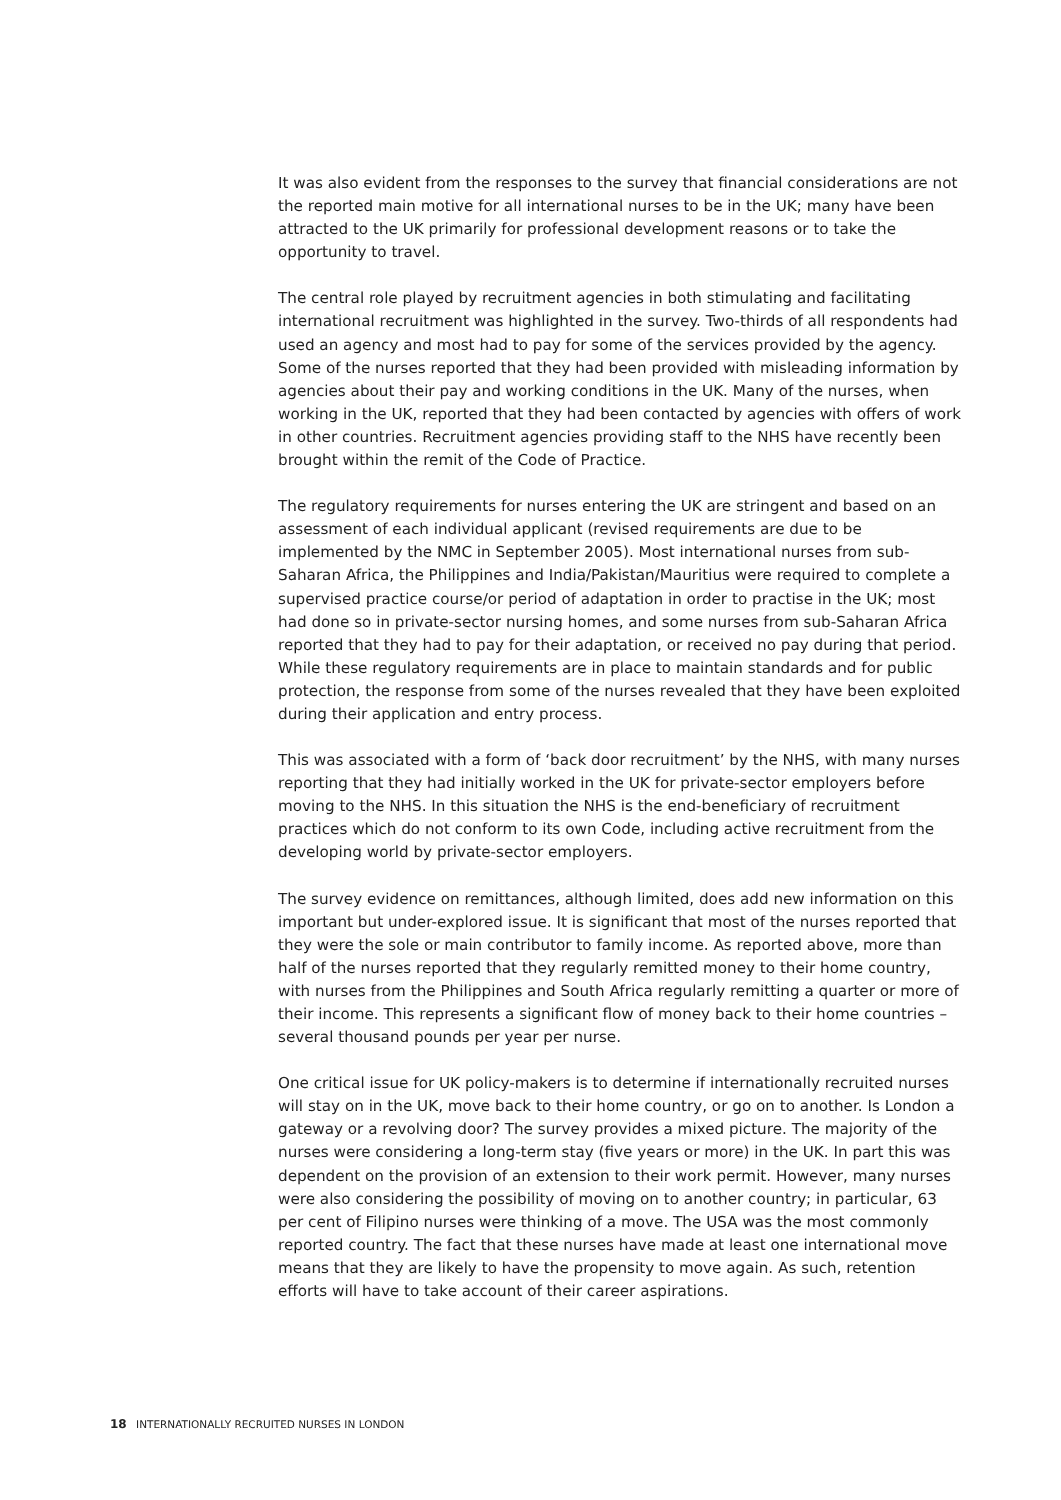It was also evident from the responses to the survey that financial considerations are not the reported main motive for all international nurses to be in the UK; many have been attracted to the UK primarily for professional development reasons or to take the opportunity to travel.
The central role played by recruitment agencies in both stimulating and facilitating international recruitment was highlighted in the survey. Two-thirds of all respondents had used an agency and most had to pay for some of the services provided by the agency. Some of the nurses reported that they had been provided with misleading information by agencies about their pay and working conditions in the UK. Many of the nurses, when working in the UK, reported that they had been contacted by agencies with offers of work in other countries. Recruitment agencies providing staff to the NHS have recently been brought within the remit of the Code of Practice.
The regulatory requirements for nurses entering the UK are stringent and based on an assessment of each individual applicant (revised requirements are due to be implemented by the NMC in September 2005). Most international nurses from sub-Saharan Africa, the Philippines and India/Pakistan/Mauritius were required to complete a supervised practice course/or period of adaptation in order to practise in the UK; most had done so in private-sector nursing homes, and some nurses from sub-Saharan Africa reported that they had to pay for their adaptation, or received no pay during that period. While these regulatory requirements are in place to maintain standards and for public protection, the response from some of the nurses revealed that they have been exploited during their application and entry process.
This was associated with a form of ‘back door recruitment’ by the NHS, with many nurses reporting that they had initially worked in the UK for private-sector employers before moving to the NHS. In this situation the NHS is the end-beneficiary of recruitment practices which do not conform to its own Code, including active recruitment from the developing world by private-sector employers.
The survey evidence on remittances, although limited, does add new information on this important but under-explored issue. It is significant that most of the nurses reported that they were the sole or main contributor to family income. As reported above, more than half of the nurses reported that they regularly remitted money to their home country, with nurses from the Philippines and South Africa regularly remitting a quarter or more of their income. This represents a significant flow of money back to their home countries – several thousand pounds per year per nurse.
One critical issue for UK policy-makers is to determine if internationally recruited nurses will stay on in the UK, move back to their home country, or go on to another. Is London a gateway or a revolving door? The survey provides a mixed picture. The majority of the nurses were considering a long-term stay (five years or more) in the UK. In part this was dependent on the provision of an extension to their work permit. However, many nurses were also considering the possibility of moving on to another country; in particular, 63 per cent of Filipino nurses were thinking of a move. The USA was the most commonly reported country. The fact that these nurses have made at least one international move means that they are likely to have the propensity to move again. As such, retention efforts will have to take account of their career aspirations.
18 INTERNATIONALLY RECRUITED NURSES IN LONDON